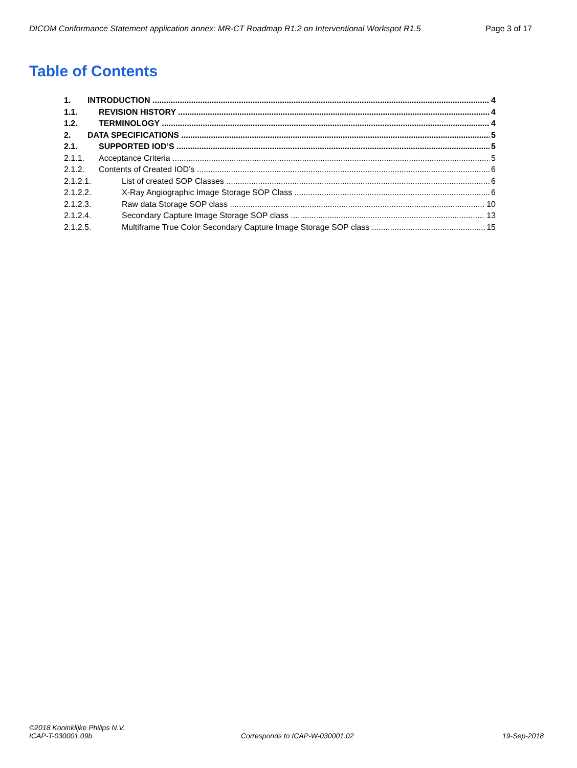DICOM Conformance Statement application annex: MR-CT Roadmap R1.2 on Interventional Workspot R1.5 Page 3 of 17
Table of Contents
1. INTRODUCTION 4
1.1. REVISION HISTORY 4
1.2. TERMINOLOGY 4
2. DATA SPECIFICATIONS 5
2.1. SUPPORTED IOD’S 5
2.1.1. Acceptance Criteria 5
2.1.2. Contents of Created IOD’s 6
2.1.2.1. List of created SOP Classes 6
2.1.2.2. X-Ray Angiographic Image Storage SOP Class 6
2.1.2.3. Raw data Storage SOP class 10
2.1.2.4. Secondary Capture Image Storage SOP class 13
2.1.2.5. Multiframe True Color Secondary Capture Image Storage SOP class 15
©2018 Koninklijke Philips N.V.
ICAP-T-030001.09b Corresponds to ICAP-W-030001.02 19-Sep-2018